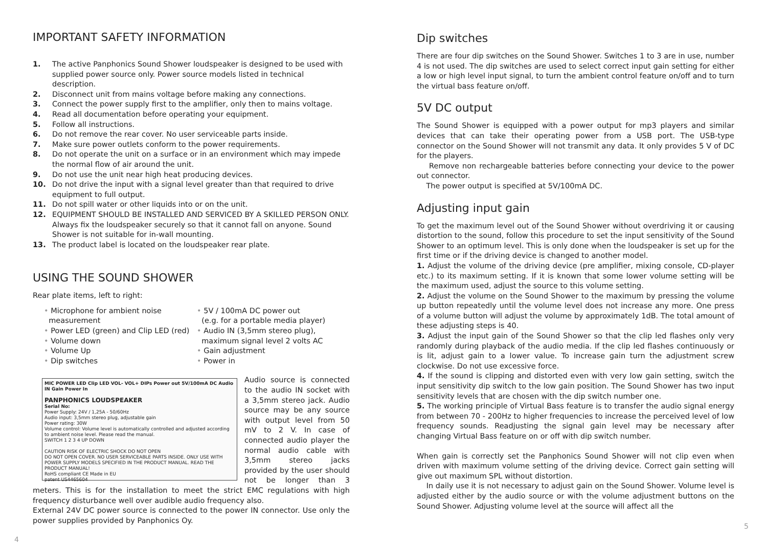IMPORTANT SAFETY INFORMATION
1. The active Panphonics Sound Shower loudspeaker is designed to be used with supplied power source only. Power source models listed in technical description.
2. Disconnect unit from mains voltage before making any connections.
3. Connect the power supply first to the amplifier, only then to mains voltage.
4. Read all documentation before operating your equipment.
5. Follow all instructions.
6. Do not remove the rear cover. No user serviceable parts inside.
7. Make sure power outlets conform to the power requirements.
8. Do not operate the unit on a surface or in an environment which may impede the normal flow of air around the unit.
9. Do not use the unit near high heat producing devices.
10. Do not drive the input with a signal level greater than that required to drive equipment to full output.
11. Do not spill water or other liquids into or on the unit.
12. EQUIPMENT SHOULD BE INSTALLED AND SERVICED BY A SKILLED PERSON ONLY. Always fix the loudspeaker securely so that it cannot fall on anyone. Sound Shower is not suitable for in-wall mounting.
13. The product label is located on the loudspeaker rear plate.
USING THE SOUND SHOWER
Rear plate items, left to right:
• Microphone for ambient noise
measurement
• Power LED (green) and Clip LED (red)
• Volume down
• Volume Up
• Dip switches
• 5V / 100mA DC power out
(e.g. for a portable media player)
• Audio IN (3,5mm stereo plug),
maximum signal level 2 volts AC
• Gain adjustment
• Power in
MIC POWER LED Clip LED VOL- VOL+ DIPs Power out 5V/100mA DC Audio IN Gain Power In
PANPHONICS LOUDSPEAKER
Serial No:
Power Supply: 24V / 1,25A - 50/60Hz
Audio input: 3,5mm stereo plug, adjustable gain
Power rating: 30W
Volume control: Volume level is automatically controlled and adjusted according to ambient noise level. Please read the manual.
SWITCH 1 2 3 4 UP DOWN
CAUTION RISK OF ELECTRIC SHOCK DO NOT OPEN
DO NOT OPEN COVER. NO USER SERVICEABLE PARTS INSIDE. ONLY USE WITH POWER SUPPLY MODELS SPECIFIED IN THE PRODUCT MANUAL. READ THE PRODUCT MANUAL!
RoHS compliant CE Made in EU
patent US4465604
Audio source is connected to the audio IN socket with a 3,5mm stereo jack. Audio source may be any source with output level from 50 mV to 2 V. In case of connected audio player the normal audio cable with 3,5mm stereo jacks provided by the user should not be longer than 3 meters. This is for the installation to meet the strict EMC regulations with high frequency disturbance well over audible audio frequency also.
External 24V DC power source is connected to the power IN connector. Use only the power supplies provided by Panphonics Oy.
4
Dip switches
There are four dip switches on the Sound Shower. Switches 1 to 3 are in use, number 4 is not used. The dip switches are used to select correct input gain setting for either a low or high level input signal, to turn the ambient control feature on/off and to turn the virtual bass feature on/off.
5V DC output
The Sound Shower is equipped with a power output for mp3 players and similar devices that can take their operating power from a USB port. The USB-type connector on the Sound Shower will not transmit any data. It only provides 5 V of DC for the players.
Remove non rechargeable batteries before connecting your device to the power out connector.
The power output is specified at 5V/100mA DC.
Adjusting input gain
To get the maximum level out of the Sound Shower without overdriving it or causing distortion to the sound, follow this procedure to set the input sensitivity of the Sound Shower to an optimum level. This is only done when the loudspeaker is set up for the first time or if the driving device is changed to another model.
1. Adjust the volume of the driving device (pre amplifier, mixing console, CD-player etc.) to its maximum setting. If it is known that some lower volume setting will be the maximum used, adjust the source to this volume setting.
2. Adjust the volume on the Sound Shower to the maximum by pressing the volume up button repeatedly until the volume level does not increase any more. One press of a volume button will adjust the volume by approximately 1dB. The total amount of these adjusting steps is 40.
3. Adjust the input gain of the Sound Shower so that the clip led flashes only very randomly during playback of the audio media. If the clip led flashes continuously or is lit, adjust gain to a lower value. To increase gain turn the adjustment screw clockwise. Do not use excessive force.
4. If the sound is clipping and distorted even with very low gain setting, switch the input sensitivity dip switch to the low gain position. The Sound Shower has two input sensitivity levels that are chosen with the dip switch number one.
5. The working principle of Virtual Bass feature is to transfer the audio signal energy from between 70 - 200Hz to higher frequencies to increase the perceived level of low frequency sounds. Readjusting the signal gain level may be necessary after changing Virtual Bass feature on or off with dip switch number.
When gain is correctly set the Panphonics Sound Shower will not clip even when driven with maximum volume setting of the driving device. Correct gain setting will give out maximum SPL without distortion.
In daily use it is not necessary to adjust gain on the Sound Shower. Volume level is adjusted either by the audio source or with the volume adjustment buttons on the Sound Shower. Adjusting volume level at the source will affect all the
5